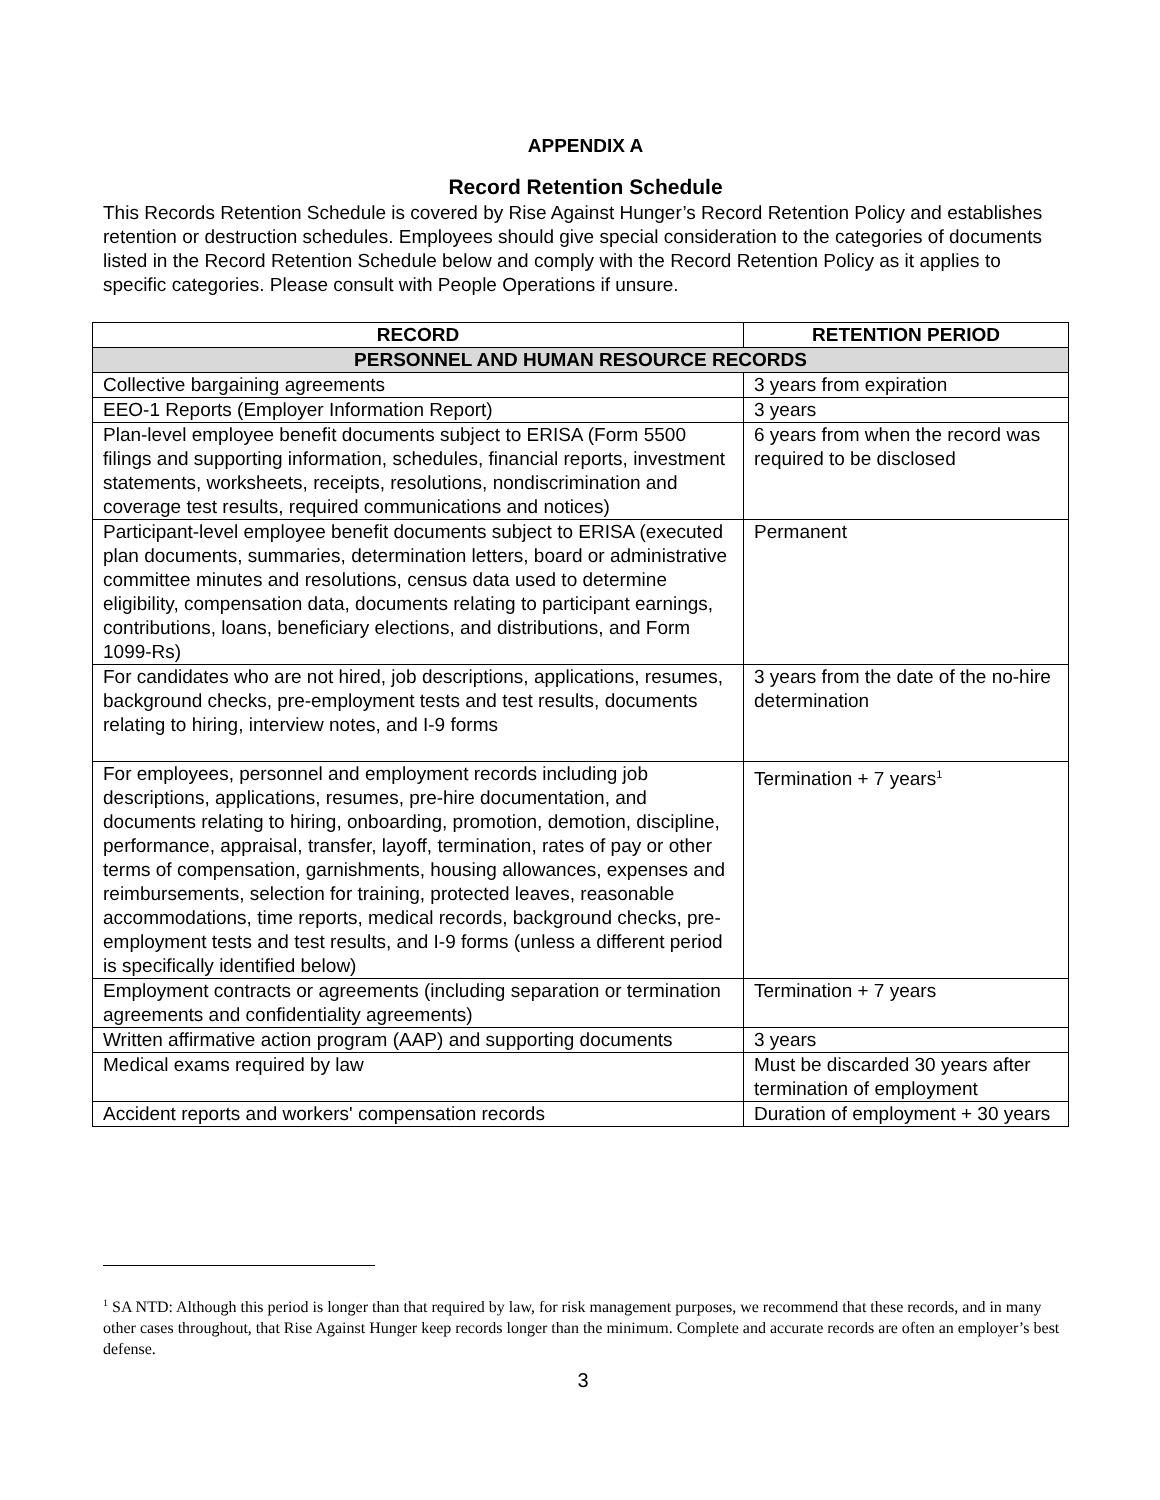APPENDIX A
Record Retention Schedule
This Records Retention Schedule is covered by Rise Against Hunger’s Record Retention Policy and establishes retention or destruction schedules. Employees should give special consideration to the categories of documents listed in the Record Retention Schedule below and comply with the Record Retention Policy as it applies to specific categories. Please consult with People Operations if unsure.
| RECORD | RETENTION PERIOD |
| --- | --- |
| PERSONNEL AND HUMAN RESOURCE RECORDS | |
| Collective bargaining agreements | 3 years from expiration |
| EEO-1 Reports (Employer Information Report) | 3 years |
| Plan-level employee benefit documents subject to ERISA (Form 5500 filings and supporting information, schedules, financial reports, investment statements, worksheets, receipts, resolutions, nondiscrimination and coverage test results, required communications and notices) | 6 years from when the record was required to be disclosed |
| Participant-level employee benefit documents subject to ERISA (executed plan documents, summaries, determination letters, board or administrative committee minutes and resolutions, census data used to determine eligibility, compensation data, documents relating to participant earnings, contributions, loans, beneficiary elections, and distributions, and Form 1099-Rs) | Permanent |
| For candidates who are not hired, job descriptions, applications, resumes, background checks, pre-employment tests and test results, documents relating to hiring, interview notes, and I-9 forms | 3 years from the date of the no-hire determination |
| For employees, personnel and employment records including job descriptions, applications, resumes, pre-hire documentation, and documents relating to hiring, onboarding, promotion, demotion, discipline, performance, appraisal, transfer, layoff, termination, rates of pay or other terms of compensation, garnishments, housing allowances, expenses and reimbursements, selection for training, protected leaves, reasonable accommodations, time reports, medical records, background checks, pre-employment tests and test results, and I-9 forms (unless a different period is specifically identified below) | Termination + 7 years<sup>1</sup> |
| Employment contracts or agreements (including separation or termination agreements and confidentiality agreements) | Termination + 7 years |
| Written affirmative action program (AAP) and supporting documents | 3 years |
| Medical exams required by law | Must be discarded 30 years after termination of employment |
| Accident reports and workers' compensation records | Duration of employment + 30 years |
<sup>1</sup> SA NTD: Although this period is longer than that required by law, for risk management purposes, we recommend that these records, and in many other cases throughout, that Rise Against Hunger keep records longer than the minimum. Complete and accurate records are often an employer’s best defense.
3